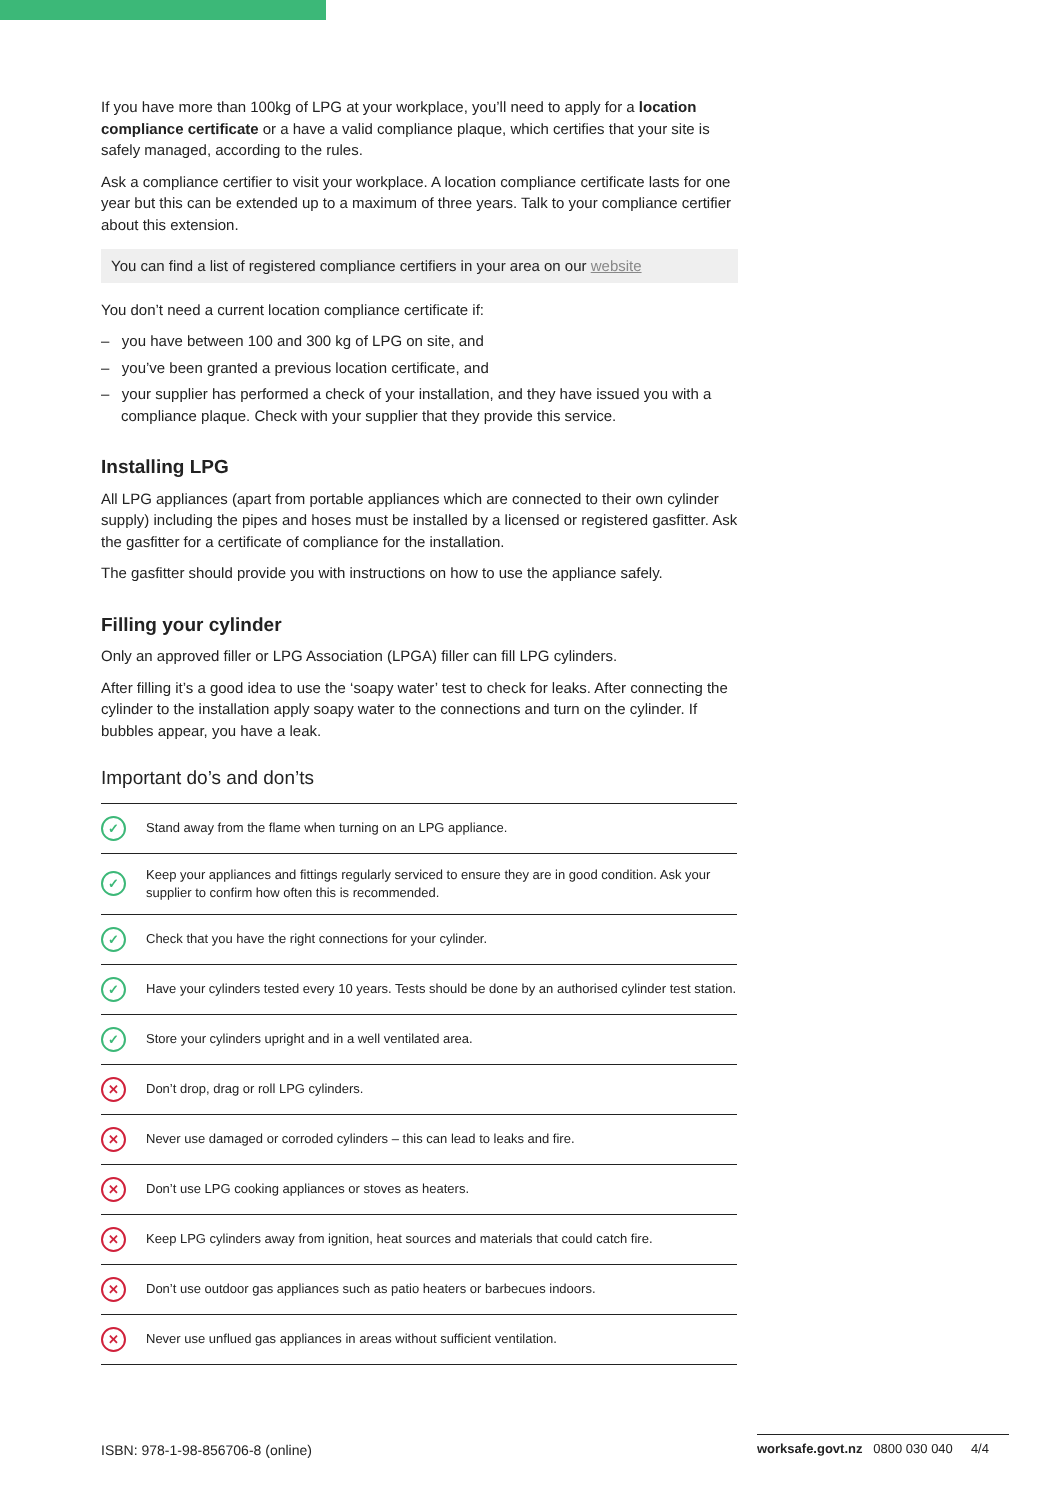If you have more than 100kg of LPG at your workplace, you’ll need to apply for a location compliance certificate or a have a valid compliance plaque, which certifies that your site is safely managed, according to the rules.
Ask a compliance certifier to visit your workplace. A location compliance certificate lasts for one year but this can be extended up to a maximum of three years. Talk to your compliance certifier about this extension.
You can find a list of registered compliance certifiers in your area on our website
You don’t need a current location compliance certificate if:
– you have between 100 and 300 kg of LPG on site, and
– you’ve been granted a previous location certificate, and
– your supplier has performed a check of your installation, and they have issued you with a compliance plaque. Check with your supplier that they provide this service.
Installing LPG
All LPG appliances (apart from portable appliances which are connected to their own cylinder supply) including the pipes and hoses must be installed by a licensed or registered gasfitter. Ask the gasfitter for a certificate of compliance for the installation.
The gasfitter should provide you with instructions on how to use the appliance safely.
Filling your cylinder
Only an approved filler or LPG Association (LPGA) filler can fill LPG cylinders.
After filling it’s a good idea to use the ‘soapy water’ test to check for leaks. After connecting the cylinder to the installation apply soapy water to the connections and turn on the cylinder. If bubbles appear, you have a leak.
Important do’s and don’ts
| ✓ | Stand away from the flame when turning on an LPG appliance. |
| ✓ | Keep your appliances and fittings regularly serviced to ensure they are in good condition. Ask your supplier to confirm how often this is recommended. |
| ✓ | Check that you have the right connections for your cylinder. |
| ✓ | Have your cylinders tested every 10 years. Tests should be done by an authorised cylinder test station. |
| ✓ | Store your cylinders upright and in a well ventilated area. |
| ✕ | Don’t drop, drag or roll LPG cylinders. |
| ✕ | Never use damaged or corroded cylinders – this can lead to leaks and fire. |
| ✕ | Don’t use LPG cooking appliances or stoves as heaters. |
| ✕ | Keep LPG cylinders away from ignition, heat sources and materials that could catch fire. |
| ✕ | Don’t use outdoor gas appliances such as patio heaters or barbecues indoors. |
| ✕ | Never use unflued gas appliances in areas without sufficient ventilation. |
ISBN: 978-1-98-856706-8 (online)
worksafe.govt.nz 0800 030 040 4/4